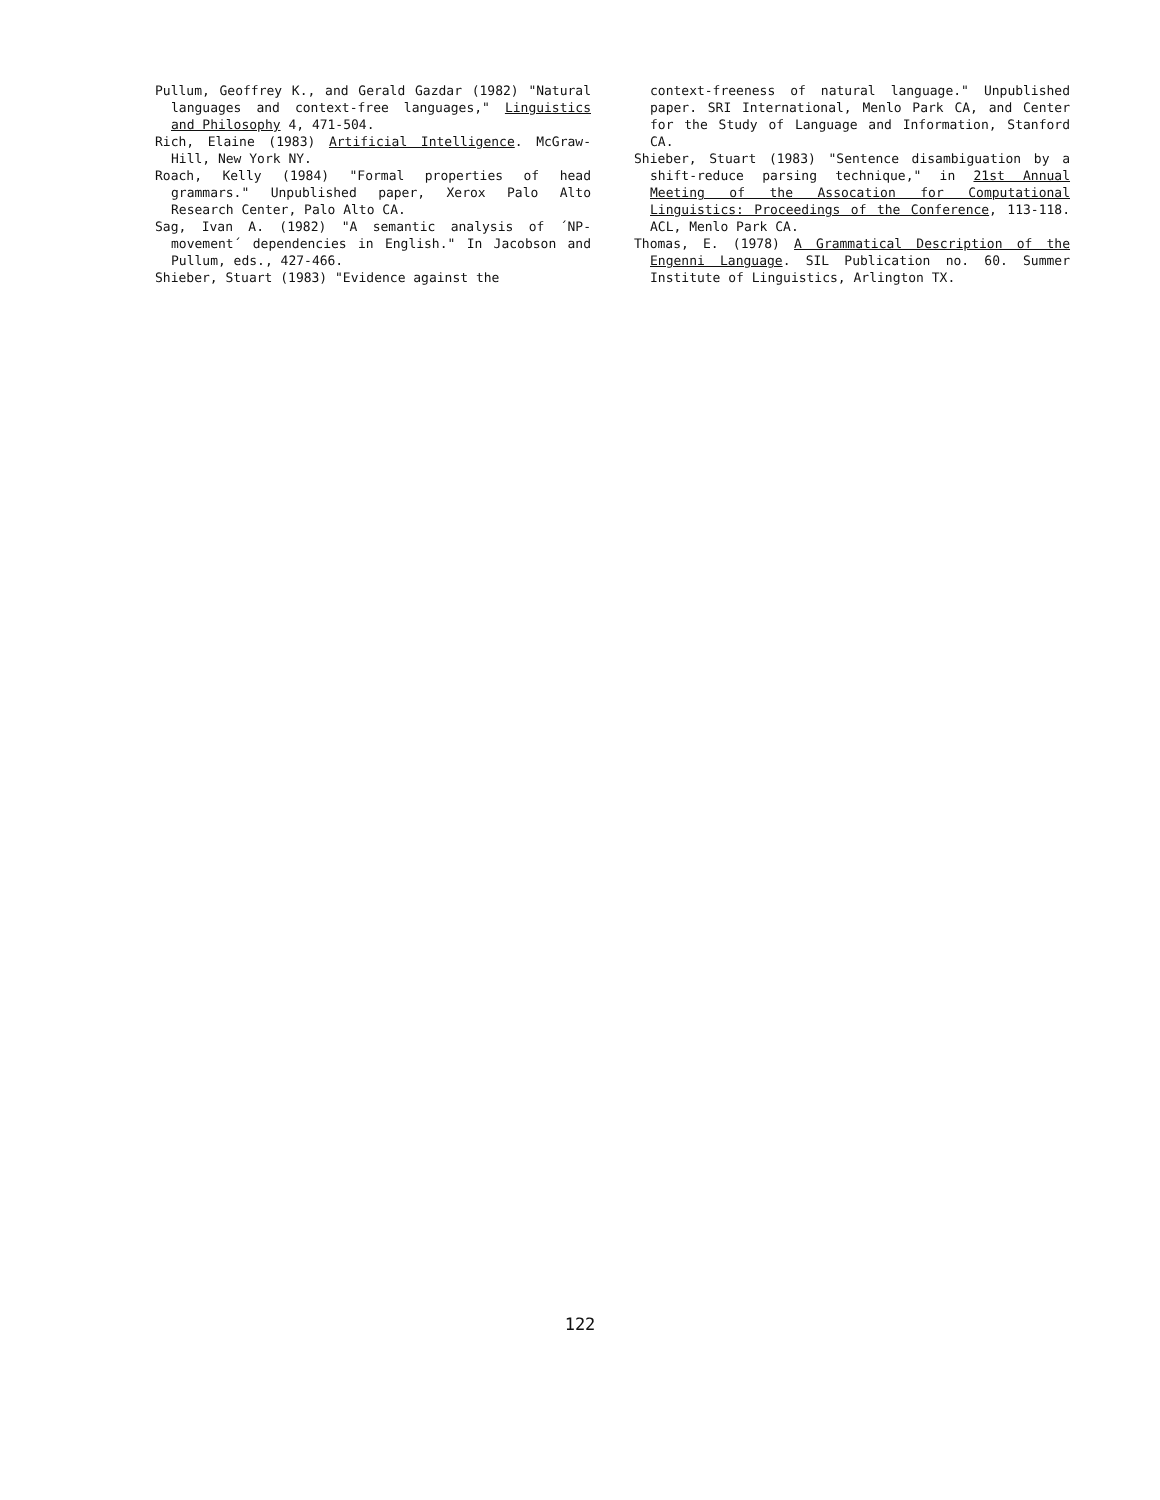Pullum, Geoffrey K., and Gerald Gazdar (1982) "Natural languages and context-free languages," Linguistics and Philosophy 4, 471-504.
Rich, Elaine (1983) Artificial Intelligence. McGraw-Hill, New York NY.
Roach, Kelly (1984) "Formal properties of head grammars." Unpublished paper, Xerox Palo Alto Research Center, Palo Alto CA.
Sag, Ivan A. (1982) "A semantic analysis of ´NP-movement´ dependencies in English." In Jacobson and Pullum, eds., 427-466.
Shieber, Stuart (1983) "Evidence against the
context-freeness of natural language." Unpublished paper. SRI International, Menlo Park CA, and Center for the Study of Language and Information, Stanford CA.
Shieber, Stuart (1983) "Sentence disambiguation by a shift-reduce parsing technique," in 21st Annual Meeting of the Assocation for Computational Linguistics: Proceedings of the Conference, 113-118. ACL, Menlo Park CA.
Thomas, E. (1978) A Grammatical Description of the Engenni Language. SIL Publication no. 60. Summer Institute of Linguistics, Arlington TX.
122